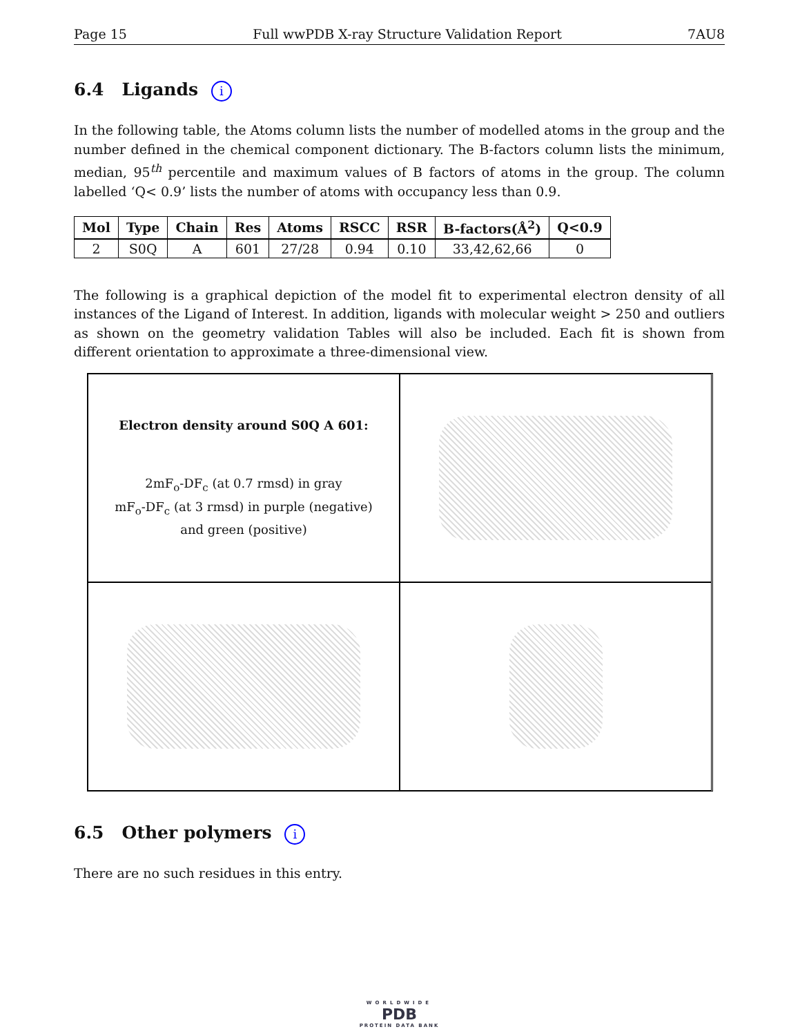Page 15 Full wwPDB X-ray Structure Validation Report 7AU8
6.4 Ligands i
In the following table, the Atoms column lists the number of modelled atoms in the group and the number defined in the chemical component dictionary. The B-factors column lists the minimum, median, 95<sup>th</sup> percentile and maximum values of B factors of atoms in the group. The column labelled ‘Q< 0.9’ lists the number of atoms with occupancy less than 0.9.
| Mol | Type | Chain | Res | Atoms | RSCC | RSR | B-factors(Å<sup>2</sup>) | Q<0.9 |
| --- | --- | --- | --- | --- | --- | --- | --- | --- |
| 2 | S0Q | A | 601 | 27/28 | 0.94 | 0.10 | 33,42,62,66 | 0 |
The following is a graphical depiction of the model fit to experimental electron density of all instances of the Ligand of Interest. In addition, ligands with molecular weight > 250 and outliers as shown on the geometry validation Tables will also be included. Each fit is shown from different orientation to approximate a three-dimensional view.
Electron density around S0Q A 601:
2mF<sub>o</sub>-DF<sub>c</sub> (at 0.7 rmsd) in gray
mF<sub>o</sub>-DF<sub>c</sub> (at 3 rmsd) in purple (negative)
and green (positive)
6.5 Other polymers i
There are no such residues in this entry.
WORLDWIDE
PDB
PROTEIN DATA BANK